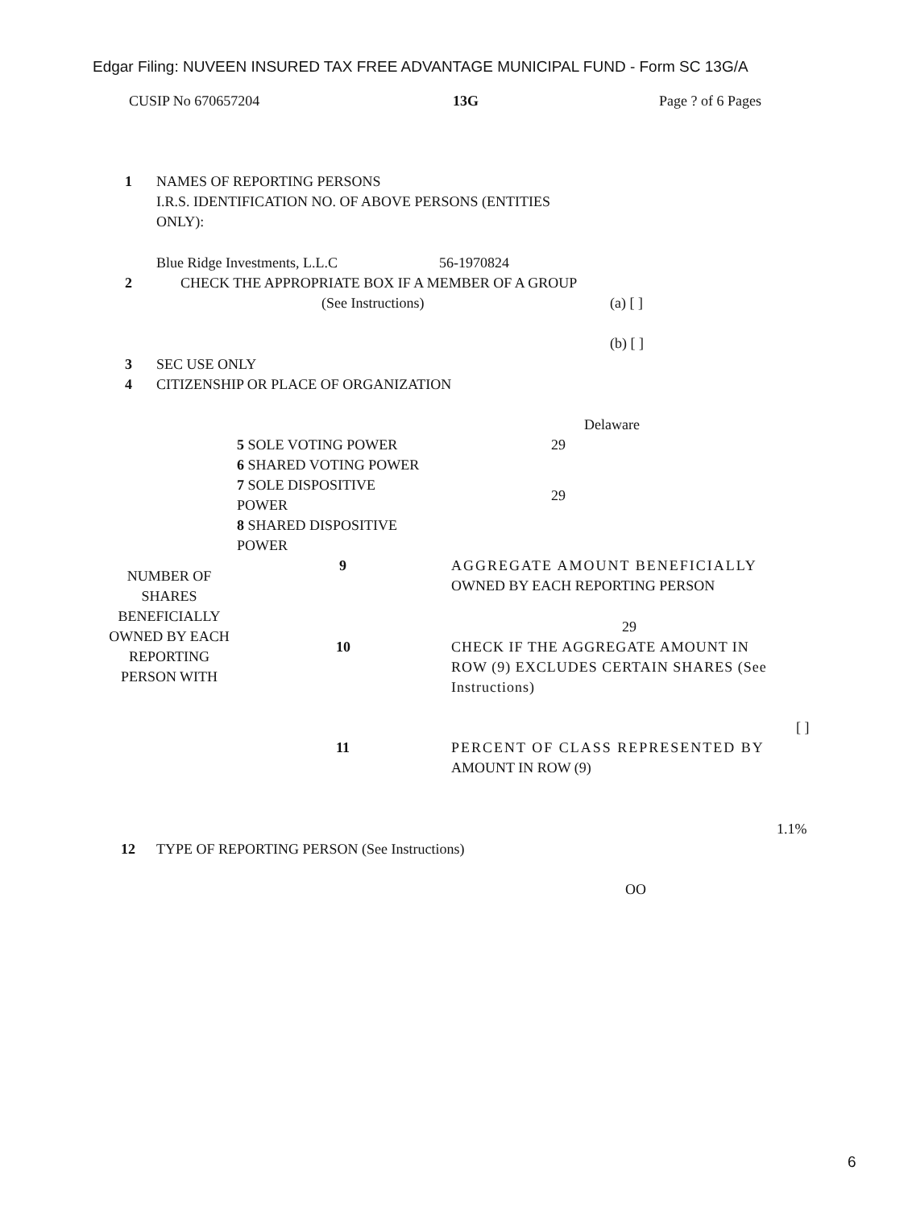Edgar Filing: NUVEEN INSURED TAX FREE ADVANTAGE MUNICIPAL FUND - Form SC 13G/A
CUSIP No 670657204 13G Page ? of 6 Pages
1
NAMES OF REPORTING PERSONS
I.R.S. IDENTIFICATION NO. OF ABOVE PERSONS (ENTITIES
ONLY):
Blue Ridge Investments, L.L.C 56-1970824
2 CHECK THE APPROPRIATE BOX IF A MEMBER OF A GROUP
(See Instructions) (a) [ ]
(b) [ ]
3 SEC USE ONLY
4 CITIZENSHIP OR PLACE OF ORGANIZATION
Delaware
5 SOLE VOTING POWER 29
6 SHARED VOTING POWER
7 SOLE DISPOSITIVE
POWER
29
8 SHARED DISPOSITIVE
POWER
NUMBER OF SHARES BENEFICIALLY OWNED BY EACH REPORTING PERSON WITH
9 AGGREGATE AMOUNT BENEFICIALLY
OWNED BY EACH REPORTING PERSON
29
10
CHECK IF THE AGGREGATE AMOUNT IN
ROW (9) EXCLUDES CERTAIN SHARES (See
Instructions)
[ ]
11 PERCENT OF CLASS REPRESENTED BY
AMOUNT IN ROW (9)
1.1%
12 TYPE OF REPORTING PERSON (See Instructions)
OO
6